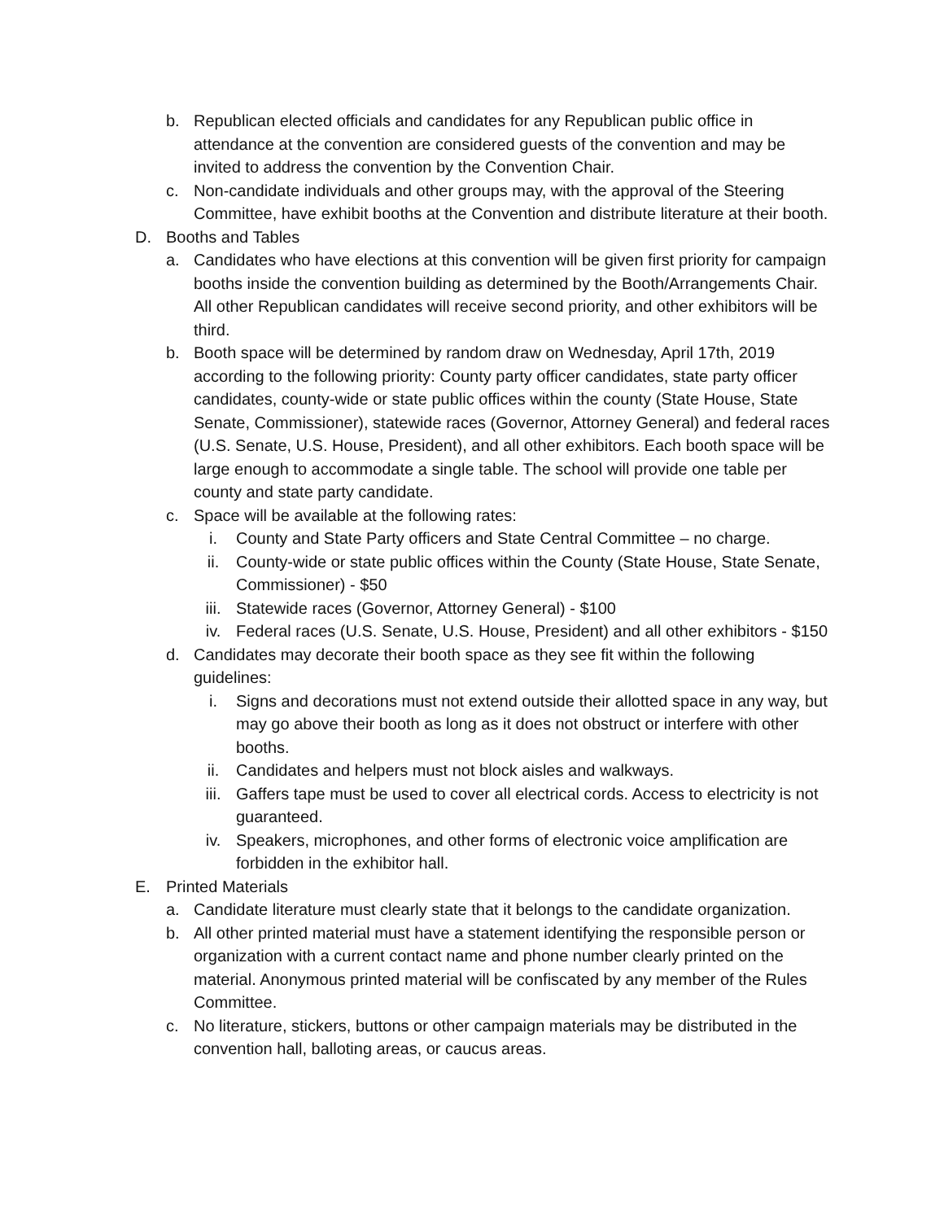b. Republican elected officials and candidates for any Republican public office in attendance at the convention are considered guests of the convention and may be invited to address the convention by the Convention Chair.
c. Non-candidate individuals and other groups may, with the approval of the Steering Committee, have exhibit booths at the Convention and distribute literature at their booth.
D. Booths and Tables
a. Candidates who have elections at this convention will be given first priority for campaign booths inside the convention building as determined by the Booth/Arrangements Chair. All other Republican candidates will receive second priority, and other exhibitors will be third.
b. Booth space will be determined by random draw on Wednesday, April 17th, 2019 according to the following priority: County party officer candidates, state party officer candidates, county-wide or state public offices within the county (State House, State Senate, Commissioner), statewide races (Governor, Attorney General) and federal races (U.S. Senate, U.S. House, President), and all other exhibitors. Each booth space will be large enough to accommodate a single table. The school will provide one table per county and state party candidate.
c. Space will be available at the following rates:
i. County and State Party officers and State Central Committee – no charge.
ii. County-wide or state public offices within the County (State House, State Senate, Commissioner) - $50
iii. Statewide races (Governor, Attorney General) - $100
iv. Federal races (U.S. Senate, U.S. House, President) and all other exhibitors - $150
d. Candidates may decorate their booth space as they see fit within the following guidelines:
i. Signs and decorations must not extend outside their allotted space in any way, but may go above their booth as long as it does not obstruct or interfere with other booths.
ii. Candidates and helpers must not block aisles and walkways.
iii. Gaffers tape must be used to cover all electrical cords. Access to electricity is not guaranteed.
iv. Speakers, microphones, and other forms of electronic voice amplification are forbidden in the exhibitor hall.
E. Printed Materials
a. Candidate literature must clearly state that it belongs to the candidate organization.
b. All other printed material must have a statement identifying the responsible person or organization with a current contact name and phone number clearly printed on the material. Anonymous printed material will be confiscated by any member of the Rules Committee.
c. No literature, stickers, buttons or other campaign materials may be distributed in the convention hall, balloting areas, or caucus areas.